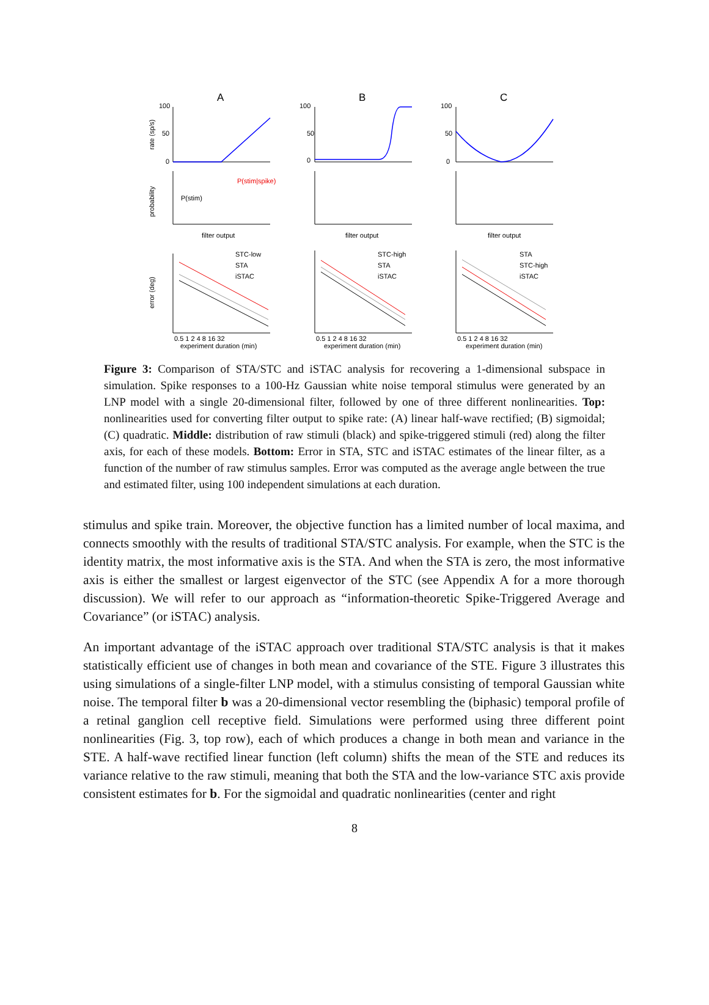A
B
C
100
50
0
100
50
0
100
50
0
rate (sp/s)
probability
error (deg)
P(stim|spike)
P(stim)
filter output
filter output
filter output
experiment duration (min)
experiment duration (min)
experiment duration (min)
STC-low
STA
iSTAC
STC-high
STA
iSTAC
STA
STC-high
iSTAC
0.5 1 2 4 8 16 32
0.5 1 2 4 8 16 32
0.5 1 2 4 8 16 32
Figure 3: Comparison of STA/STC and iSTAC analysis for recovering a 1-dimensional subspace in simulation. Spike responses to a 100-Hz Gaussian white noise temporal stimulus were generated by an LNP model with a single 20-dimensional filter, followed by one of three different nonlinearities. Top: nonlinearities used for converting filter output to spike rate: (A) linear half-wave rectified; (B) sigmoidal; (C) quadratic. Middle: distribution of raw stimuli (black) and spike-triggered stimuli (red) along the filter axis, for each of these models. Bottom: Error in STA, STC and iSTAC estimates of the linear filter, as a function of the number of raw stimulus samples. Error was computed as the average angle between the true and estimated filter, using 100 independent simulations at each duration.
stimulus and spike train. Moreover, the objective function has a limited number of local maxima, and connects smoothly with the results of traditional STA/STC analysis. For example, when the STC is the identity matrix, the most informative axis is the STA. And when the STA is zero, the most informative axis is either the smallest or largest eigenvector of the STC (see Appendix A for a more thorough discussion). We will refer to our approach as “information-theoretic Spike-Triggered Average and Covariance” (or iSTAC) analysis.
An important advantage of the iSTAC approach over traditional STA/STC analysis is that it makes statistically efficient use of changes in both mean and covariance of the STE. Figure 3 illustrates this using simulations of a single-filter LNP model, with a stimulus consisting of temporal Gaussian white noise. The temporal filter b was a 20-dimensional vector resembling the (biphasic) temporal profile of a retinal ganglion cell receptive field. Simulations were performed using three different point nonlinearities (Fig. 3, top row), each of which produces a change in both mean and variance in the STE. A half-wave rectified linear function (left column) shifts the mean of the STE and reduces its variance relative to the raw stimuli, meaning that both the STA and the low-variance STC axis provide consistent estimates for b. For the sigmoidal and quadratic nonlinearities (center and right
8